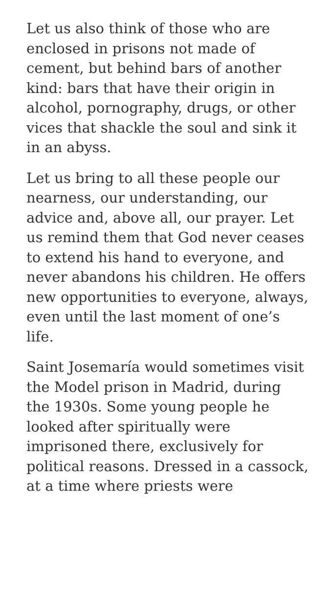Let us also think of those who are enclosed in prisons not made of cement, but behind bars of another kind: bars that have their origin in alcohol, pornography, drugs, or other vices that shackle the soul and sink it in an abyss.
Let us bring to all these people our nearness, our understanding, our advice and, above all, our prayer. Let us remind them that God never ceases to extend his hand to everyone, and never abandons his children. He offers new opportunities to everyone, always, even until the last moment of one’s life.
Saint Josemaría would sometimes visit the Model prison in Madrid, during the 1930s. Some young people he looked after spiritually were imprisoned there, exclusively for political reasons. Dressed in a cassock, at a time where priests were